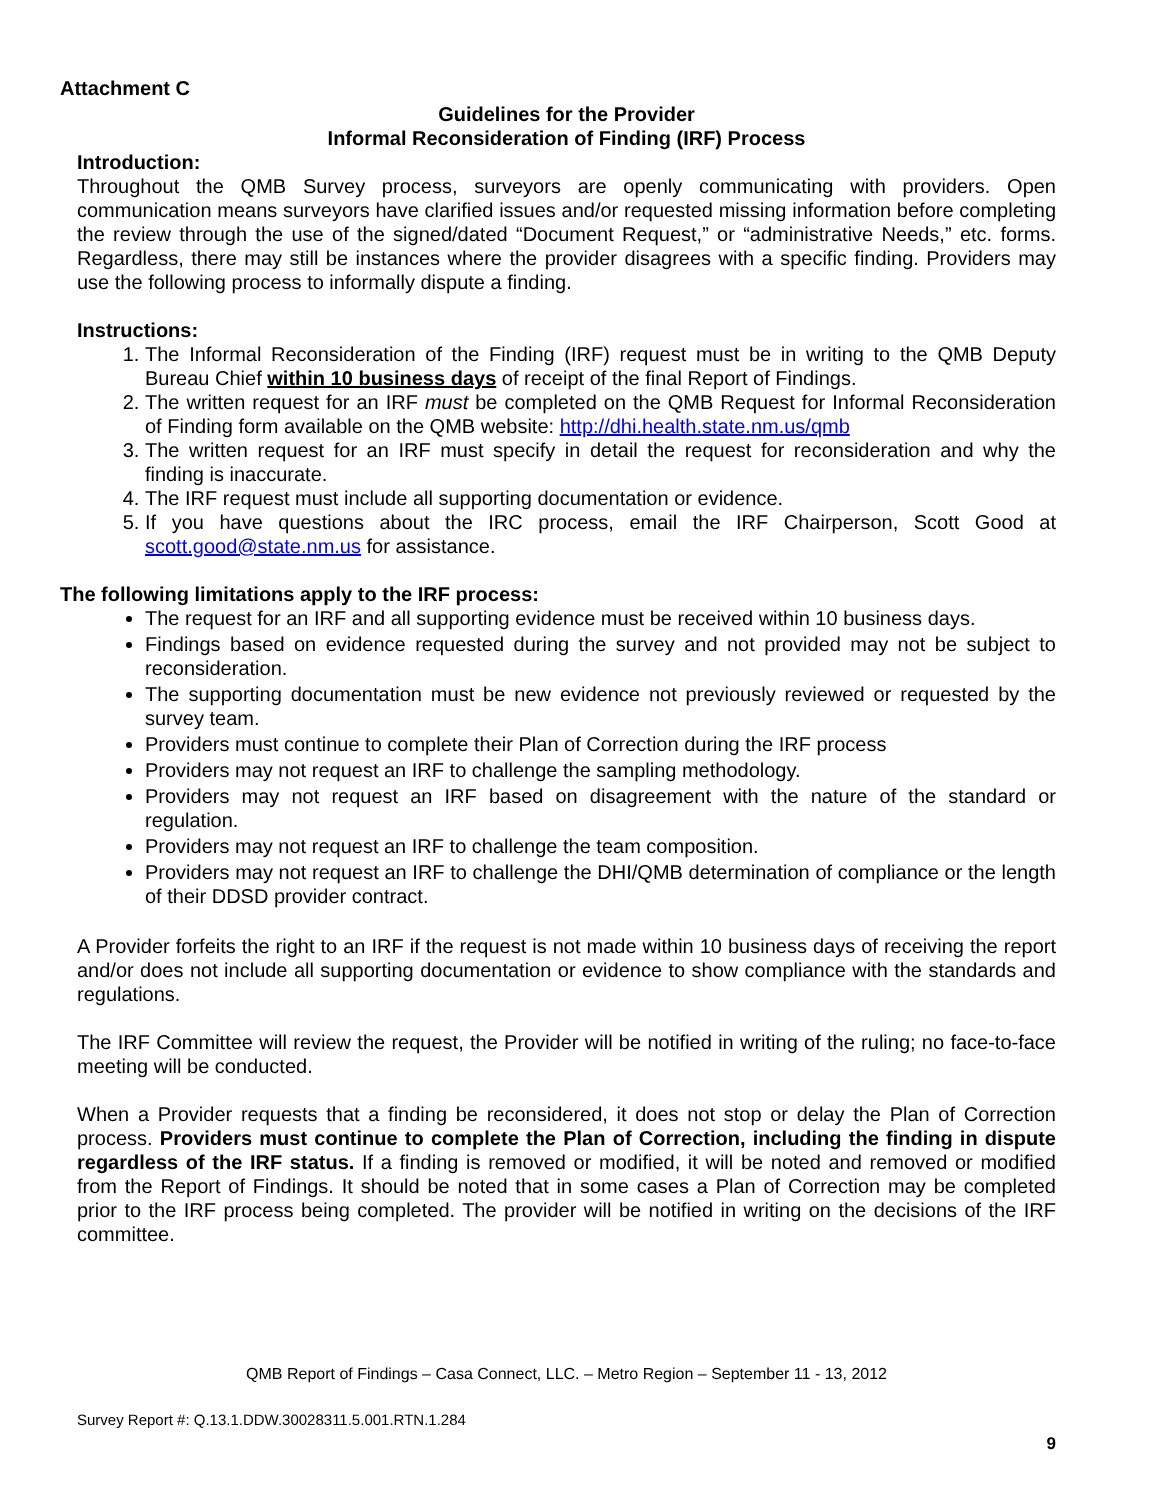Attachment C
Guidelines for the Provider
Informal Reconsideration of Finding (IRF) Process
Introduction:
Throughout the QMB Survey process, surveyors are openly communicating with providers. Open communication means surveyors have clarified issues and/or requested missing information before completing the review through the use of the signed/dated “Document Request,” or “administrative Needs,” etc. forms. Regardless, there may still be instances where the provider disagrees with a specific finding. Providers may use the following process to informally dispute a finding.
Instructions:
1. The Informal Reconsideration of the Finding (IRF) request must be in writing to the QMB Deputy Bureau Chief within 10 business days of receipt of the final Report of Findings.
2. The written request for an IRF must be completed on the QMB Request for Informal Reconsideration of Finding form available on the QMB website: http://dhi.health.state.nm.us/qmb
3. The written request for an IRF must specify in detail the request for reconsideration and why the finding is inaccurate.
4. The IRF request must include all supporting documentation or evidence.
5. If you have questions about the IRC process, email the IRF Chairperson, Scott Good at scott.good@state.nm.us for assistance.
The following limitations apply to the IRF process:
The request for an IRF and all supporting evidence must be received within 10 business days.
Findings based on evidence requested during the survey and not provided may not be subject to reconsideration.
The supporting documentation must be new evidence not previously reviewed or requested by the survey team.
Providers must continue to complete their Plan of Correction during the IRF process
Providers may not request an IRF to challenge the sampling methodology.
Providers may not request an IRF based on disagreement with the nature of the standard or regulation.
Providers may not request an IRF to challenge the team composition.
Providers may not request an IRF to challenge the DHI/QMB determination of compliance or the length of their DDSD provider contract.
A Provider forfeits the right to an IRF if the request is not made within 10 business days of receiving the report and/or does not include all supporting documentation or evidence to show compliance with the standards and regulations.
The IRF Committee will review the request, the Provider will be notified in writing of the ruling; no face-to-face meeting will be conducted.
When a Provider requests that a finding be reconsidered, it does not stop or delay the Plan of Correction process. Providers must continue to complete the Plan of Correction, including the finding in dispute regardless of the IRF status. If a finding is removed or modified, it will be noted and removed or modified from the Report of Findings. It should be noted that in some cases a Plan of Correction may be completed prior to the IRF process being completed. The provider will be notified in writing on the decisions of the IRF committee.
QMB Report of Findings – Casa Connect, LLC. – Metro Region – September 11 - 13, 2012
Survey Report #: Q.13.1.DDW.30028311.5.001.RTN.1.284
9